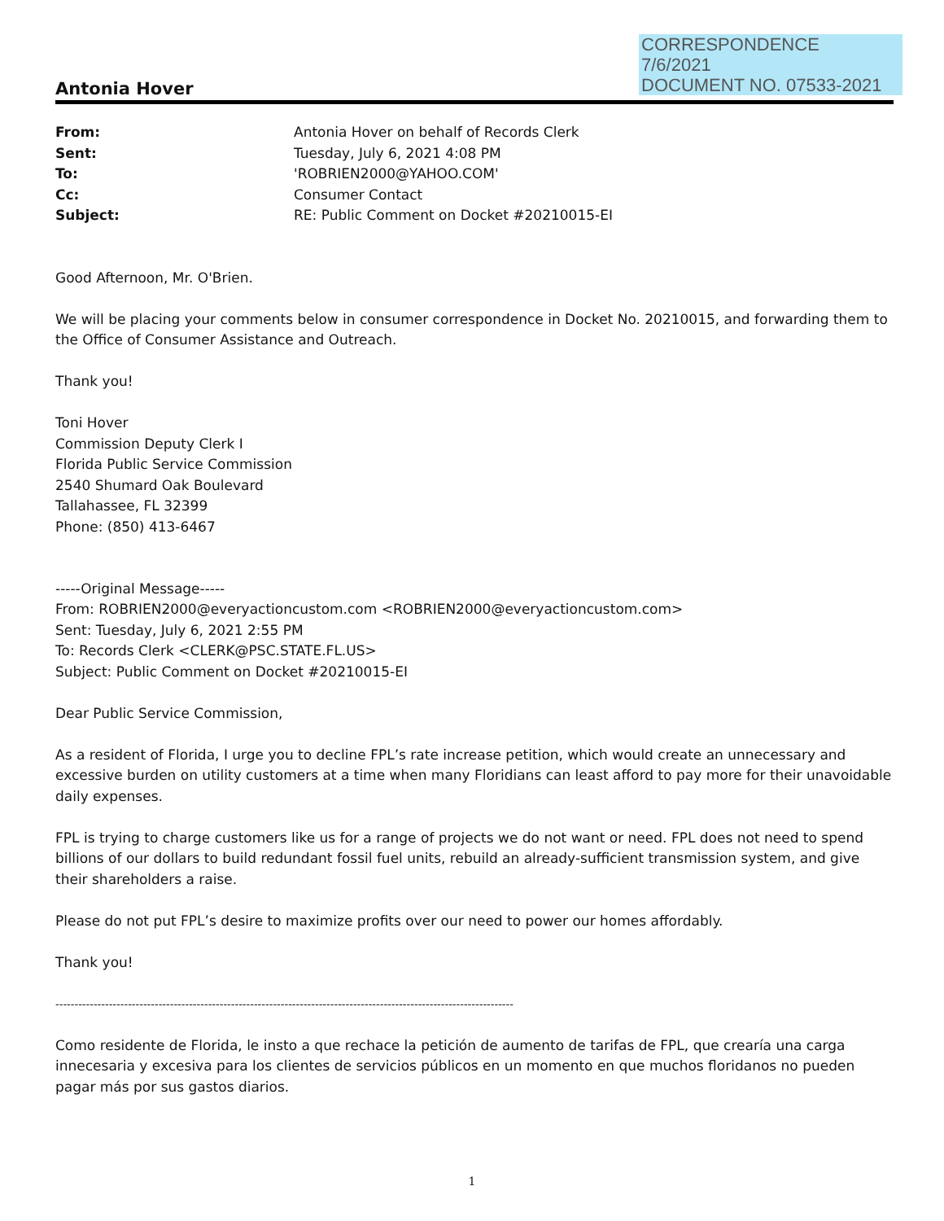CORRESPONDENCE
7/6/2021
DOCUMENT NO. 07533-2021
Antonia Hover
| From: | Antonia Hover on behalf of Records Clerk |
| Sent: | Tuesday, July 6, 2021 4:08 PM |
| To: | 'ROBRIEN2000@YAHOO.COM' |
| Cc: | Consumer Contact |
| Subject: | RE: Public Comment on Docket #20210015-EI |
Good Afternoon, Mr. O'Brien.
We will be placing your comments below in consumer correspondence in Docket No. 20210015, and forwarding them to the Office of Consumer Assistance and Outreach.
Thank you!
Toni Hover
Commission Deputy Clerk I
Florida Public Service Commission
2540 Shumard Oak Boulevard
Tallahassee, FL 32399
Phone: (850) 413-6467
-----Original Message-----
From: ROBRIEN2000@everyactioncustom.com <ROBRIEN2000@everyactioncustom.com>
Sent: Tuesday, July 6, 2021 2:55 PM
To: Records Clerk <CLERK@PSC.STATE.FL.US>
Subject: Public Comment on Docket #20210015-EI
Dear Public Service Commission,
As a resident of Florida, I urge you to decline FPL’s rate increase petition, which would create an unnecessary and excessive burden on utility customers at a time when many Floridians can least afford to pay more for their unavoidable daily expenses.
FPL is trying to charge customers like us for a range of projects we do not want or need. FPL does not need to spend billions of our dollars to build redundant fossil fuel units, rebuild an already-sufficient transmission system, and give their shareholders a raise.
Please do not put FPL’s desire to maximize profits over our need to power our homes affordably.
Thank you!
------------------------------------------------------------------------------------------------------------------------
Como residente de Florida, le insto a que rechace la petición de aumento de tarifas de FPL, que crearía una carga innecesaria y excesiva para los clientes de servicios públicos en un momento en que muchos floridanos no pueden pagar más por sus gastos diarios.
1